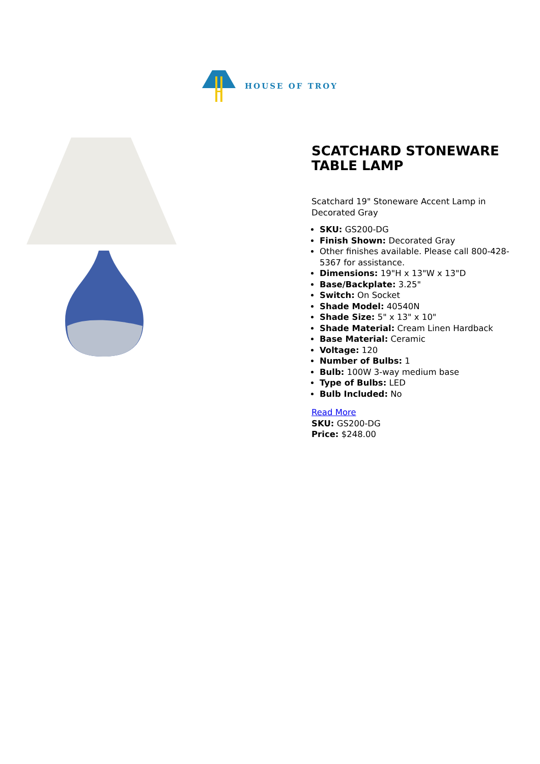HOUSE OF TROY
SCATCHARD STONEWARE TABLE LAMP
Scatchard 19" Stoneware Accent Lamp in Decorated Gray
SKU: GS200-DG
Finish Shown: Decorated Gray
Other finishes available. Please call 800-428-5367 for assistance.
Dimensions: 19"H x 13"W x 13"D
Base/Backplate: 3.25"
Switch: On Socket
Shade Model: 40540N
Shade Size: 5" x 13" x 10"
Shade Material: Cream Linen Hardback
Base Material: Ceramic
Voltage: 120
Number of Bulbs: 1
Bulb: 100W 3-way medium base
Type of Bulbs: LED
Bulb Included: No
Read More
SKU: GS200-DG
Price: $248.00